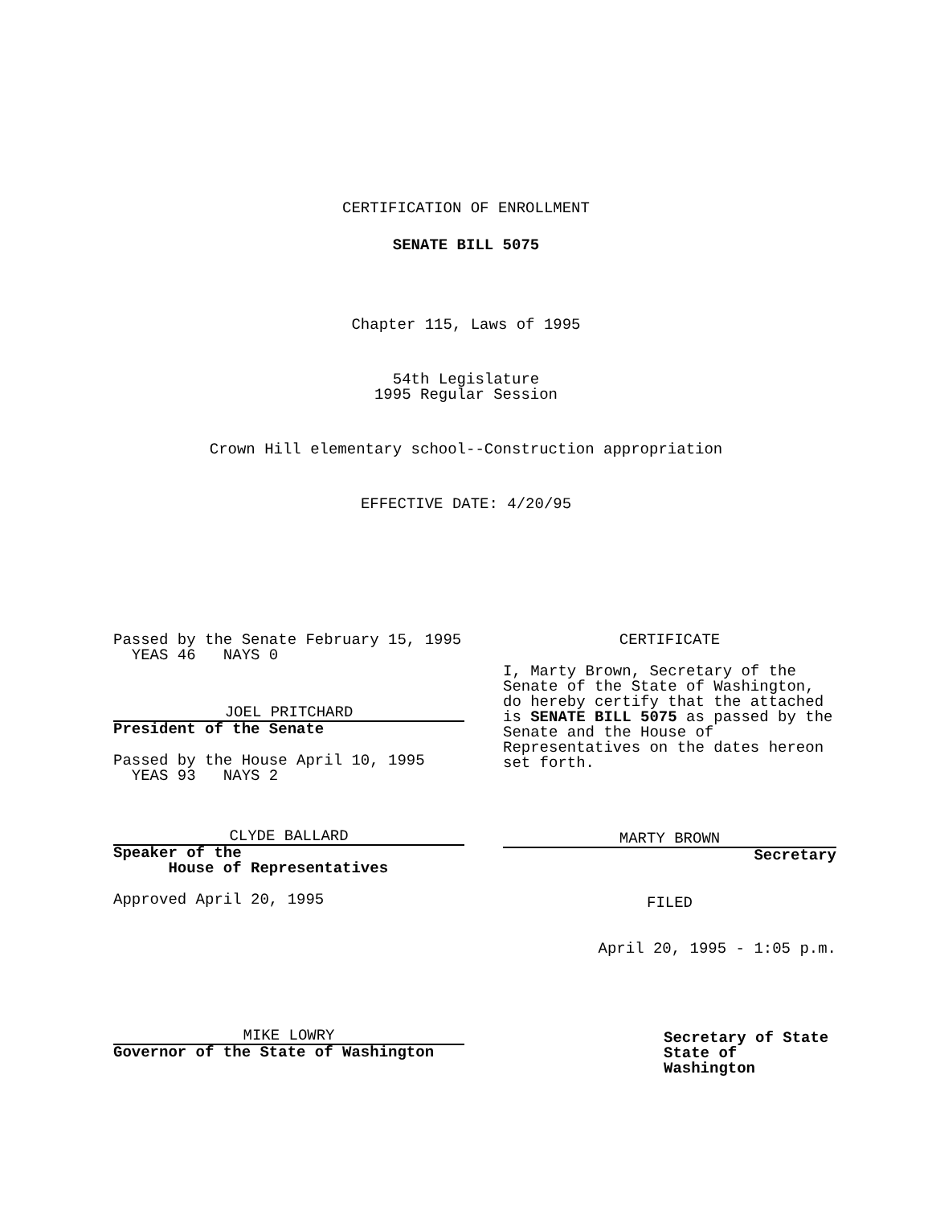CERTIFICATION OF ENROLLMENT
SENATE BILL 5075
Chapter 115, Laws of 1995
54th Legislature
1995 Regular Session
Crown Hill elementary school--Construction appropriation
EFFECTIVE DATE: 4/20/95
Passed by the Senate February 15, 1995
YEAS 46 NAYS 0
JOEL PRITCHARD
President of the Senate
Passed by the House April 10, 1995
YEAS 93 NAYS 2
CLYDE BALLARD
Speaker of the
House of Representatives
Approved April 20, 1995
MIKE LOWRY
Governor of the State of Washington
CERTIFICATE
I, Marty Brown, Secretary of the Senate of the State of Washington, do hereby certify that the attached is SENATE BILL 5075 as passed by the Senate and the House of Representatives on the dates hereon set forth.
MARTY BROWN
Secretary
FILED
April 20, 1995 - 1:05 p.m.
Secretary of State
State of Washington